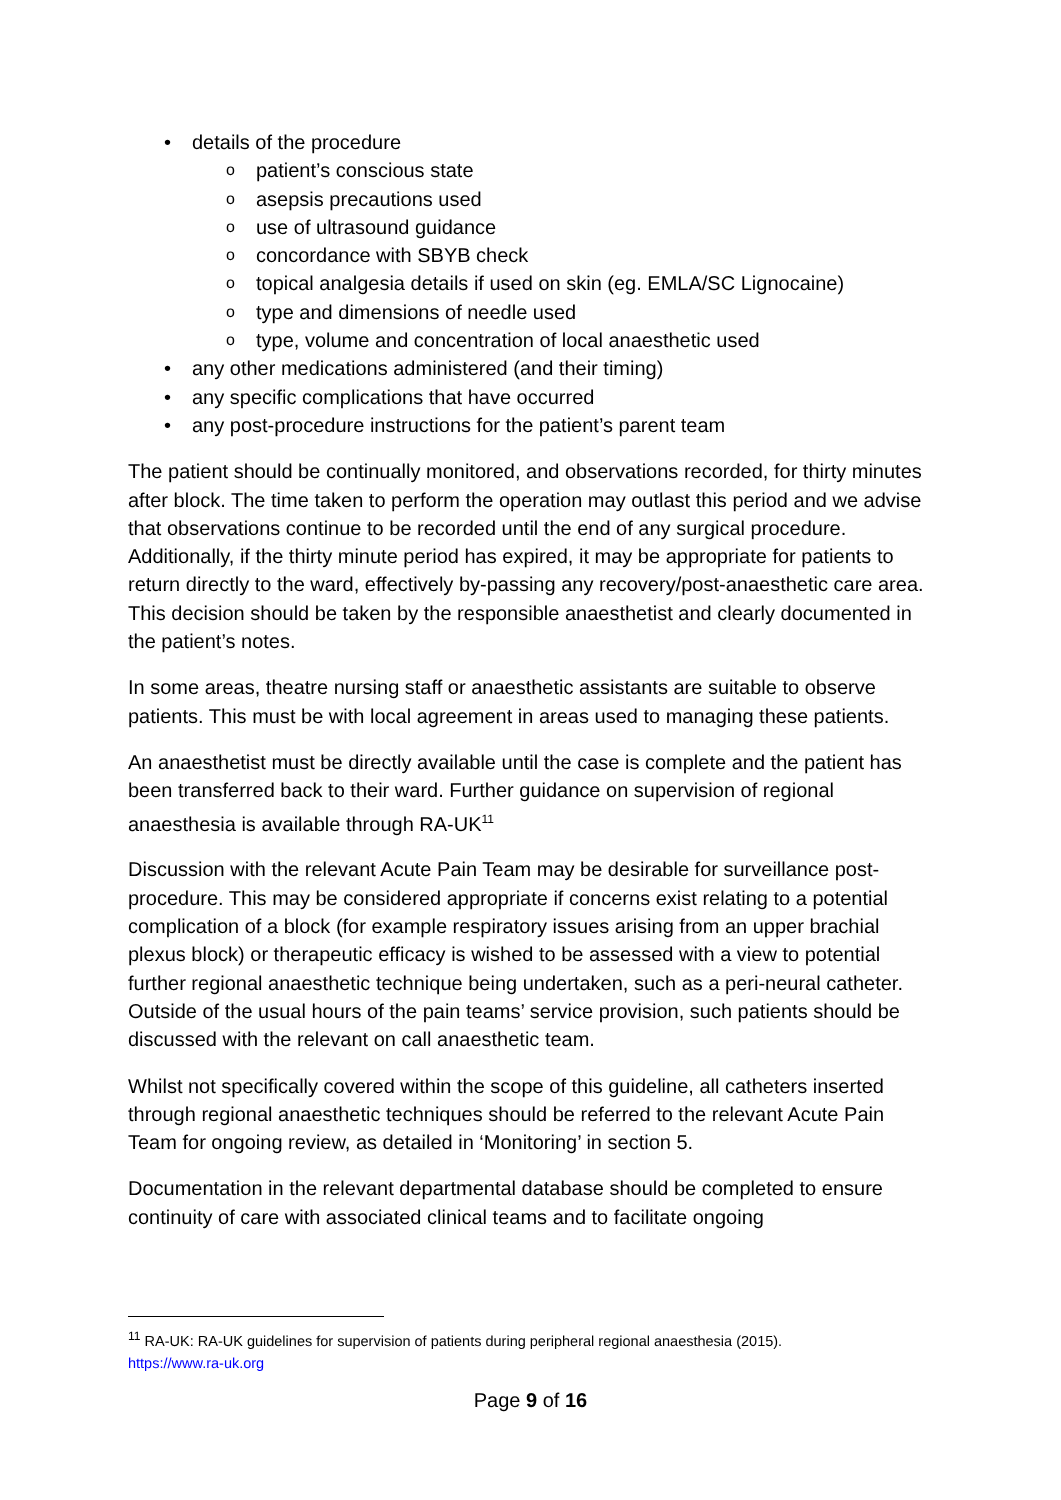details of the procedure
patient’s conscious state
asepsis precautions used
use of ultrasound guidance
concordance with SBYB check
topical analgesia details if used on skin (eg. EMLA/SC Lignocaine)
type and dimensions of needle used
type, volume and concentration of local anaesthetic used
any other medications administered (and their timing)
any specific complications that have occurred
any post-procedure instructions for the patient’s parent team
The patient should be continually monitored, and observations recorded, for thirty minutes after block. The time taken to perform the operation may outlast this period and we advise that observations continue to be recorded until the end of any surgical procedure. Additionally, if the thirty minute period has expired, it may be appropriate for patients to return directly to the ward, effectively by-passing any recovery/post-anaesthetic care area. This decision should be taken by the responsible anaesthetist and clearly documented in the patient’s notes.
In some areas, theatre nursing staff or anaesthetic assistants are suitable to observe patients. This must be with local agreement in areas used to managing these patients.
An anaesthetist must be directly available until the case is complete and the patient has been transferred back to their ward. Further guidance on supervision of regional anaesthesia is available through RA-UK<sup>11</sup>
Discussion with the relevant Acute Pain Team may be desirable for surveillance post-procedure. This may be considered appropriate if concerns exist relating to a potential complication of a block (for example respiratory issues arising from an upper brachial plexus block) or therapeutic efficacy is wished to be assessed with a view to potential further regional anaesthetic technique being undertaken, such as a peri-neural catheter. Outside of the usual hours of the pain teams’ service provision, such patients should be discussed with the relevant on call anaesthetic team.
Whilst not specifically covered within the scope of this guideline, all catheters inserted through regional anaesthetic techniques should be referred to the relevant Acute Pain Team for ongoing review, as detailed in ‘Monitoring’ in section 5.
Documentation in the relevant departmental database should be completed to ensure continuity of care with associated clinical teams and to facilitate ongoing
<sup>11</sup> RA-UK: RA-UK guidelines for supervision of patients during peripheral regional anaesthesia (2015).
https://www.ra-uk.org
Page 9 of 16